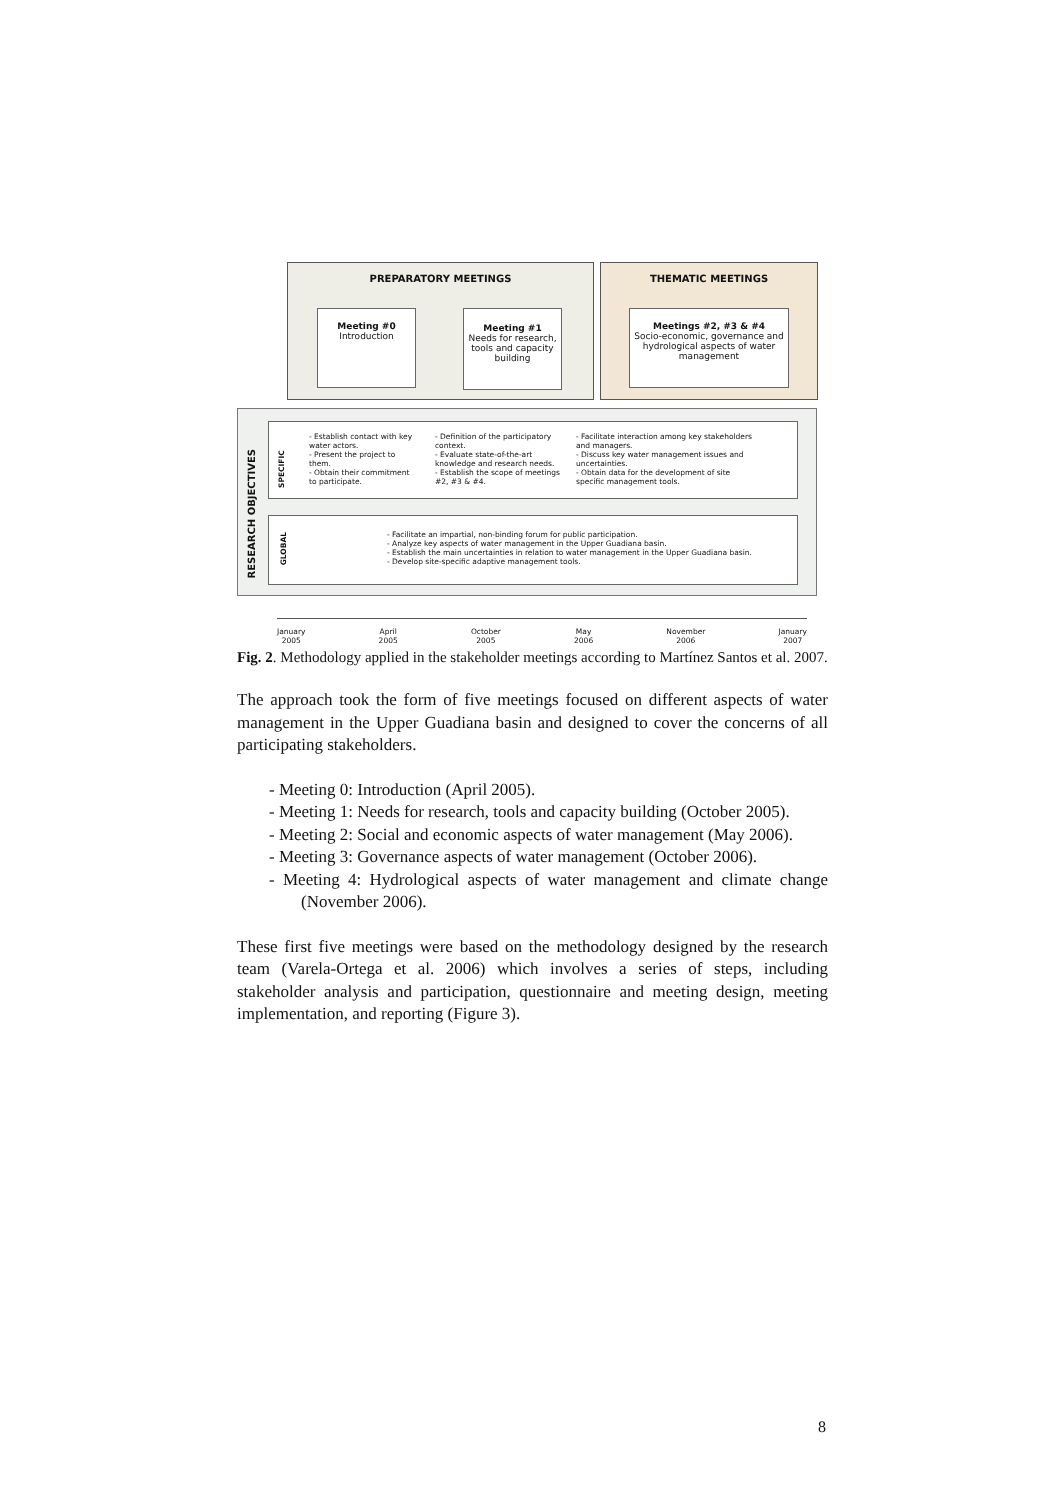PREPARATORY MEETINGS THEMATIC MEETINGS
Meeting #0
Introduction
Meeting #1
Needs for research, tools and capacity building
Meetings #2, #3 & #4
Socio-economic, governance and hydrological aspects of water management
RESEARCH OBJECTIVES
SPECIFIC
- Establish contact with key water actors.
- Present the project to them.
- Obtain their commitment to participate.
- Definition of the participatory context.
- Evaluate state-of-the-art knowledge and research needs.
- Establish the scope of meetings #2, #3 & #4.
- Facilitate interaction among key stakeholders and managers.
- Discuss key water management issues and uncertainties.
- Obtain data for the development of site specific management tools.
GLOBAL
- Facilitate an impartial, non-binding forum for public participation.
- Analyze key aspects of water management in the Upper Guadiana basin.
- Establish the main uncertainties in relation to water management in the Upper Guadiana basin.
- Develop site-specific adaptive management tools.
January
2005 April
2005 October
2005 May
2006 November
2006 January
2007
Fig. 2. Methodology applied in the stakeholder meetings according to Martínez Santos et al. 2007.
The approach took the form of five meetings focused on different aspects of water management in the Upper Guadiana basin and designed to cover the concerns of all participating stakeholders.
- Meeting 0: Introduction (April 2005).
- Meeting 1: Needs for research, tools and capacity building (October 2005).
- Meeting 2: Social and economic aspects of water management (May 2006).
- Meeting 3: Governance aspects of water management (October 2006).
- Meeting 4: Hydrological aspects of water management and climate change (November 2006).
These first five meetings were based on the methodology designed by the research team (Varela-Ortega et al. 2006) which involves a series of steps, including stakeholder analysis and participation, questionnaire and meeting design, meeting implementation, and reporting (Figure 3).
8